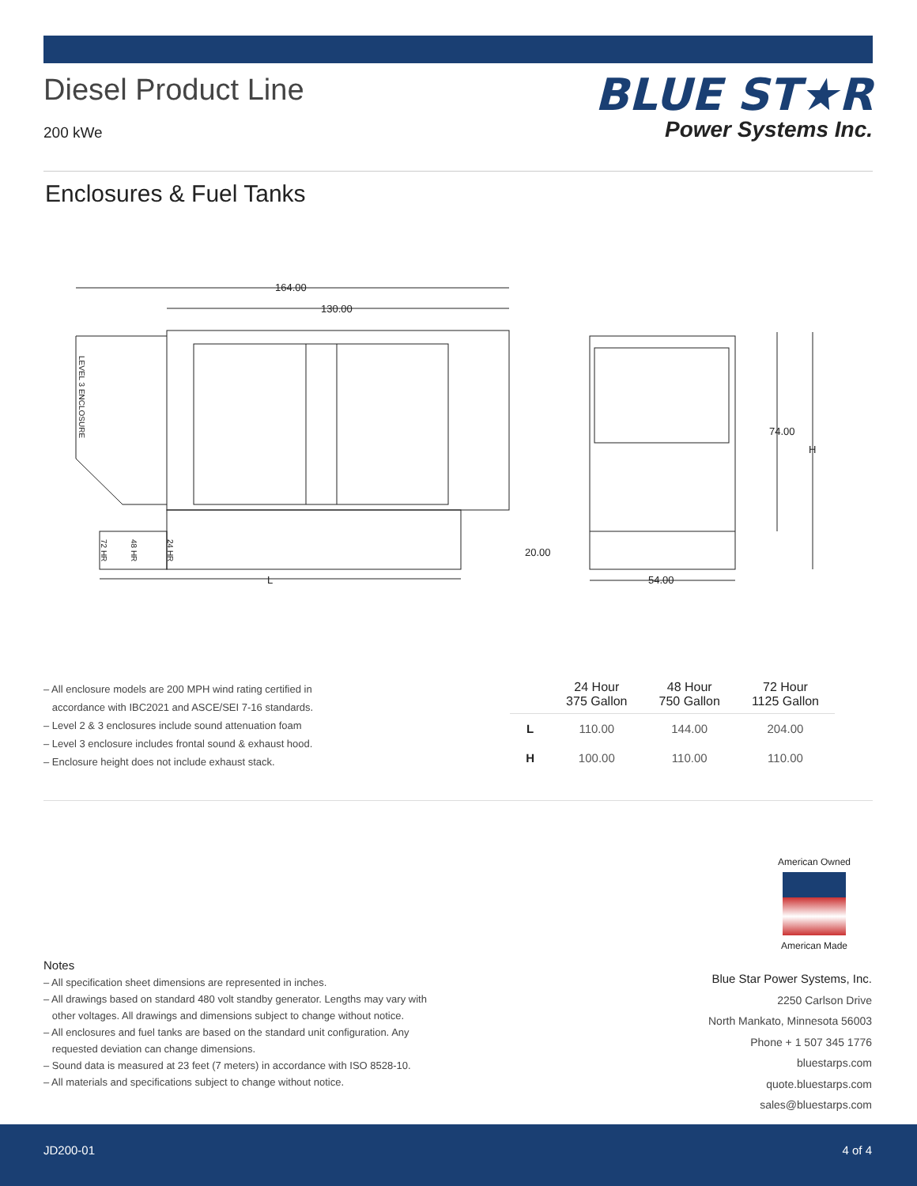Diesel Product Line
200 kWe
BLUE ST★R
Power Systems Inc.
Enclosures & Fuel Tanks
164.00
130.00
L
20.00
74.00
H
54.00
LEVEL 3 ENCLOSURE
72 HR
48 HR
24 HR
– All enclosure models are 200 MPH wind rating certified in
accordance with IBC2021 and ASCE/SEI 7-16 standards.
– Level 2 & 3 enclosures include sound attenuation foam
– Level 3 enclosure includes frontal sound & exhaust hood.
– Enclosure height does not include exhaust stack.
| | 24 Hour 375 Gallon | 48 Hour 750 Gallon | 72 Hour 1125 Gallon |
| --- | --- | --- | --- |
| L | 110.00 | 144.00 | 204.00 |
| H | 100.00 | 110.00 | 110.00 |
American Owned
American Made
Notes
– All specification sheet dimensions are represented in inches.
– All drawings based on standard 480 volt standby generator. Lengths may vary with
other voltages. All drawings and dimensions subject to change without notice.
– All enclosures and fuel tanks are based on the standard unit configuration. Any
requested deviation can change dimensions.
– Sound data is measured at 23 feet (7 meters) in accordance with ISO 8528-10.
– All materials and specifications subject to change without notice.
Blue Star Power Systems, Inc.
2250 Carlson Drive
North Mankato, Minnesota 56003
Phone + 1 507 345 1776
bluestarps.com
quote.bluestarps.com
sales@bluestarps.com
JD200-01 4 of 4